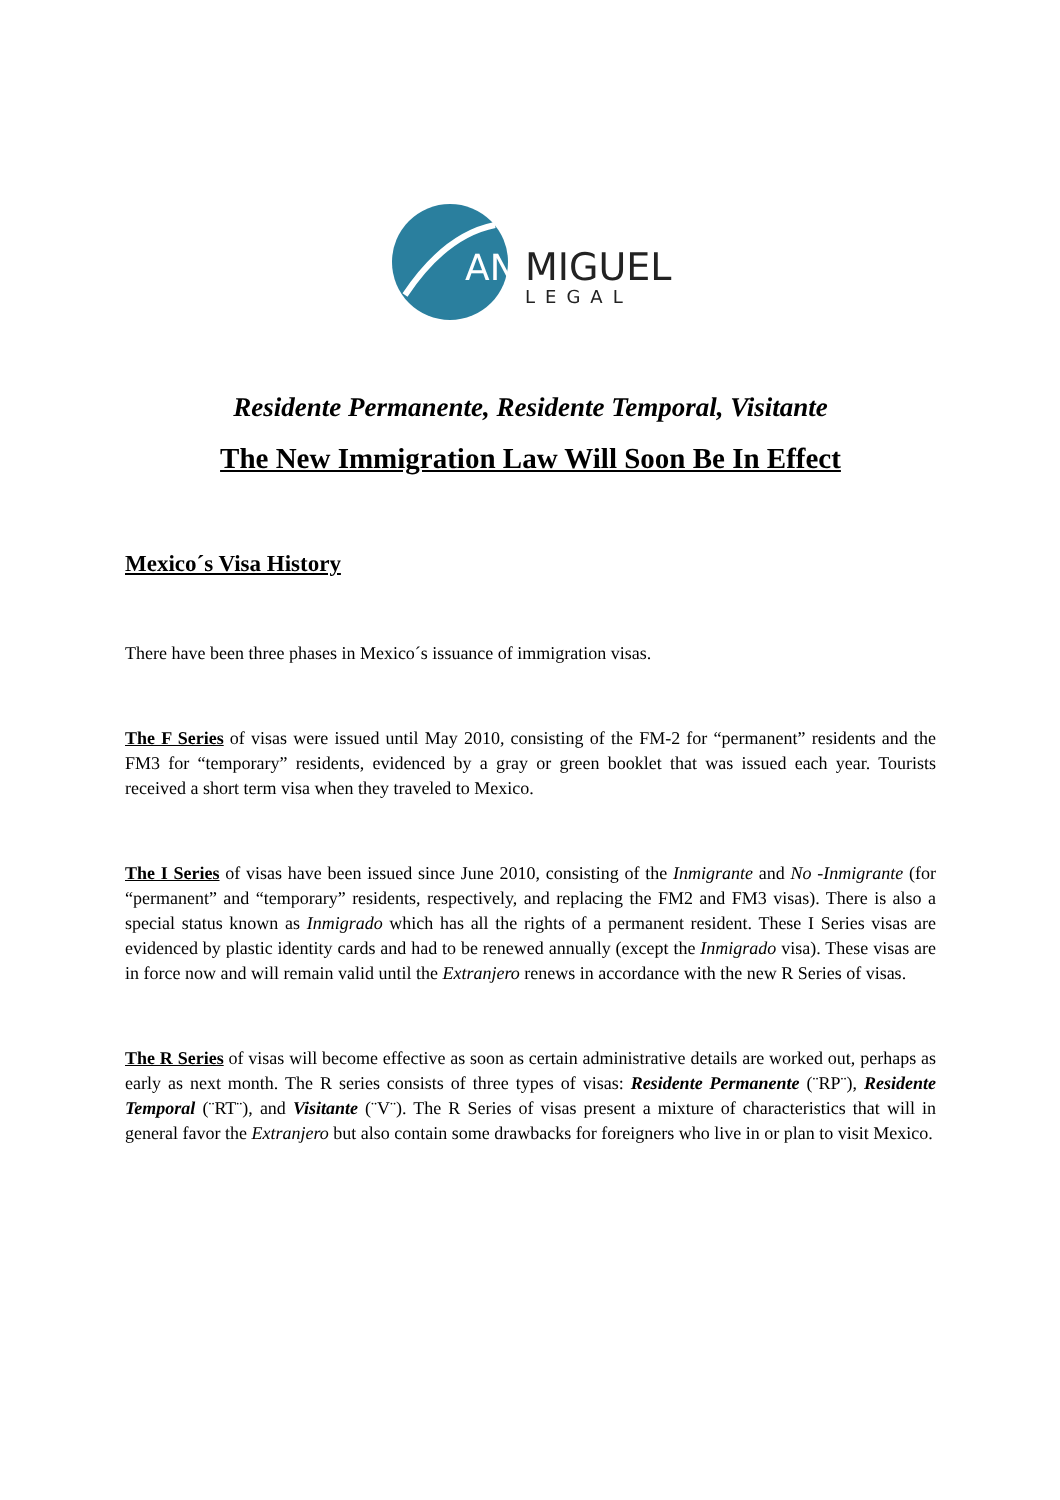AN
MIGUEL
LEGAL
Residente Permanente, Residente Temporal, Visitante
The New Immigration Law Will Soon Be In Effect
Mexico´s Visa History
There have been three phases in Mexico´s issuance of immigration visas.
The F Series of visas were issued until May 2010, consisting of the FM-2 for “permanent” residents and the FM3 for “temporary” residents, evidenced by a gray or green booklet that was issued each year. Tourists received a short term visa when they traveled to Mexico.
The I Series of visas have been issued since June 2010, consisting of the Inmigrante and No -Inmigrante (for “permanent” and “temporary” residents, respectively, and replacing the FM2 and FM3 visas). There is also a special status known as Inmigrado which has all the rights of a permanent resident. These I Series visas are evidenced by plastic identity cards and had to be renewed annually (except the Inmigrado visa). These visas are in force now and will remain valid until the Extranjero renews in accordance with the new R Series of visas.
The R Series of visas will become effective as soon as certain administrative details are worked out, perhaps as early as next month. The R series consists of three types of visas: Residente Permanente (¨RP¨), Residente Temporal (¨RT¨), and Visitante (¨V¨). The R Series of visas present a mixture of characteristics that will in general favor the Extranjero but also contain some drawbacks for foreigners who live in or plan to visit Mexico.